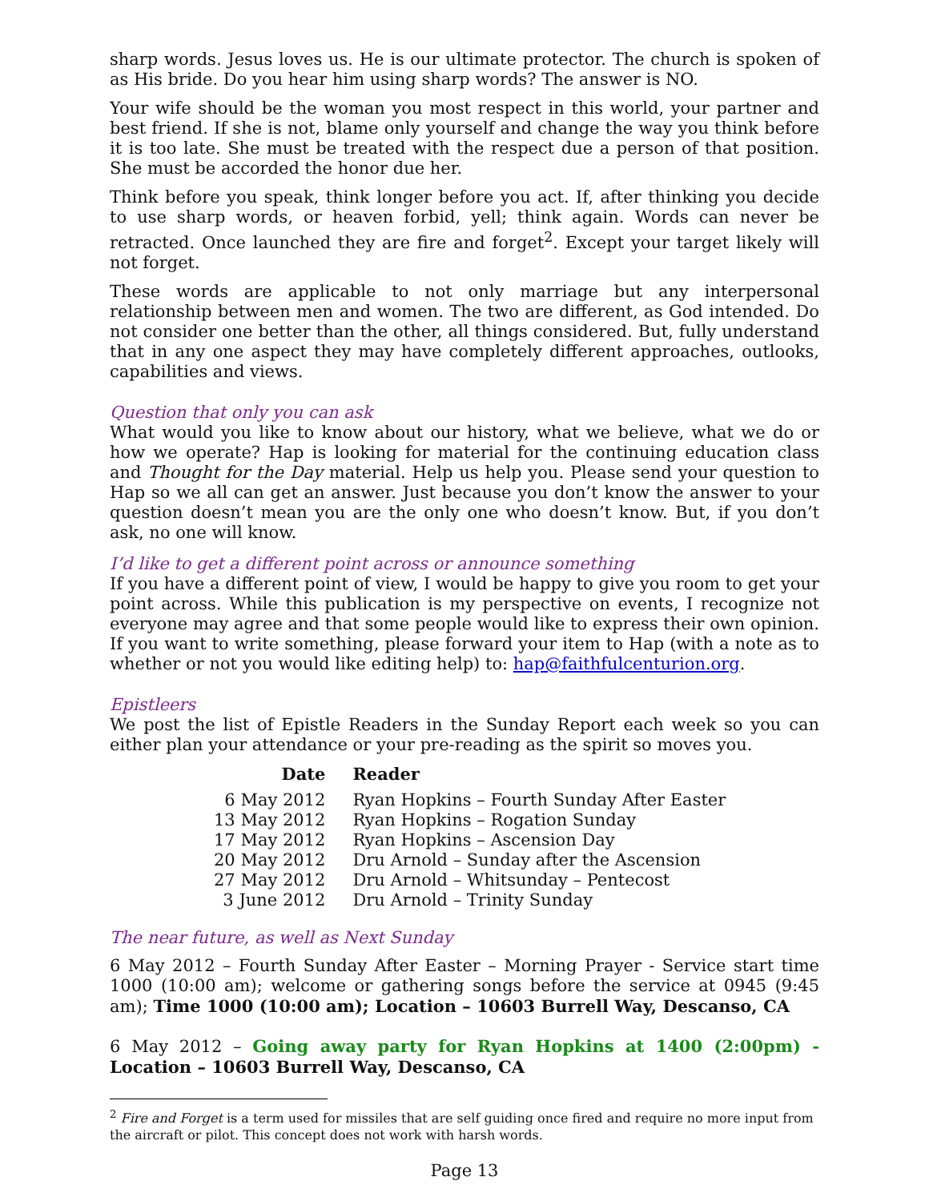sharp words. Jesus loves us. He is our ultimate protector. The church is spoken of as His bride. Do you hear him using sharp words? The answer is NO.
Your wife should be the woman you most respect in this world, your partner and best friend. If she is not, blame only yourself and change the way you think before it is too late. She must be treated with the respect due a person of that position. She must be accorded the honor due her.
Think before you speak, think longer before you act. If, after thinking you decide to use sharp words, or heaven forbid, yell; think again. Words can never be retracted. Once launched they are fire and forget<sup>2</sup>. Except your target likely will not forget.
These words are applicable to not only marriage but any interpersonal relationship between men and women. The two are different, as God intended. Do not consider one better than the other, all things considered. But, fully understand that in any one aspect they may have completely different approaches, outlooks, capabilities and views.
Question that only you can ask
What would you like to know about our history, what we believe, what we do or how we operate? Hap is looking for material for the continuing education class and Thought for the Day material. Help us help you. Please send your question to Hap so we all can get an answer. Just because you don’t know the answer to your question doesn’t mean you are the only one who doesn’t know. But, if you don’t ask, no one will know.
I’d like to get a different point across or announce something
If you have a different point of view, I would be happy to give you room to get your point across. While this publication is my perspective on events, I recognize not everyone may agree and that some people would like to express their own opinion. If you want to write something, please forward your item to Hap (with a note as to whether or not you would like editing help) to: hap@faithfulcenturion.org.
Epistleers
We post the list of Epistle Readers in the Sunday Report each week so you can either plan your attendance or your pre-reading as the spirit so moves you.
| Date | Reader |
| --- | --- |
| 6 May 2012 | Ryan Hopkins – Fourth Sunday After Easter |
| 13 May 2012 | Ryan Hopkins – Rogation Sunday |
| 17 May 2012 | Ryan Hopkins – Ascension Day |
| 20 May 2012 | Dru Arnold – Sunday after the Ascension |
| 27 May 2012 | Dru Arnold – Whitsunday – Pentecost |
| 3 June 2012 | Dru Arnold – Trinity Sunday |
The near future, as well as Next Sunday
6 May 2012 – Fourth Sunday After Easter – Morning Prayer - Service start time 1000 (10:00 am); welcome or gathering songs before the service at 0945 (9:45 am); Time 1000 (10:00 am); Location – 10603 Burrell Way, Descanso, CA
6 May 2012 – Going away party for Ryan Hopkins at 1400 (2:00pm) - Location – 10603 Burrell Way, Descanso, CA
<sup>2</sup> Fire and Forget is a term used for missiles that are self guiding once fired and require no more input from the aircraft or pilot. This concept does not work with harsh words.
Page 13